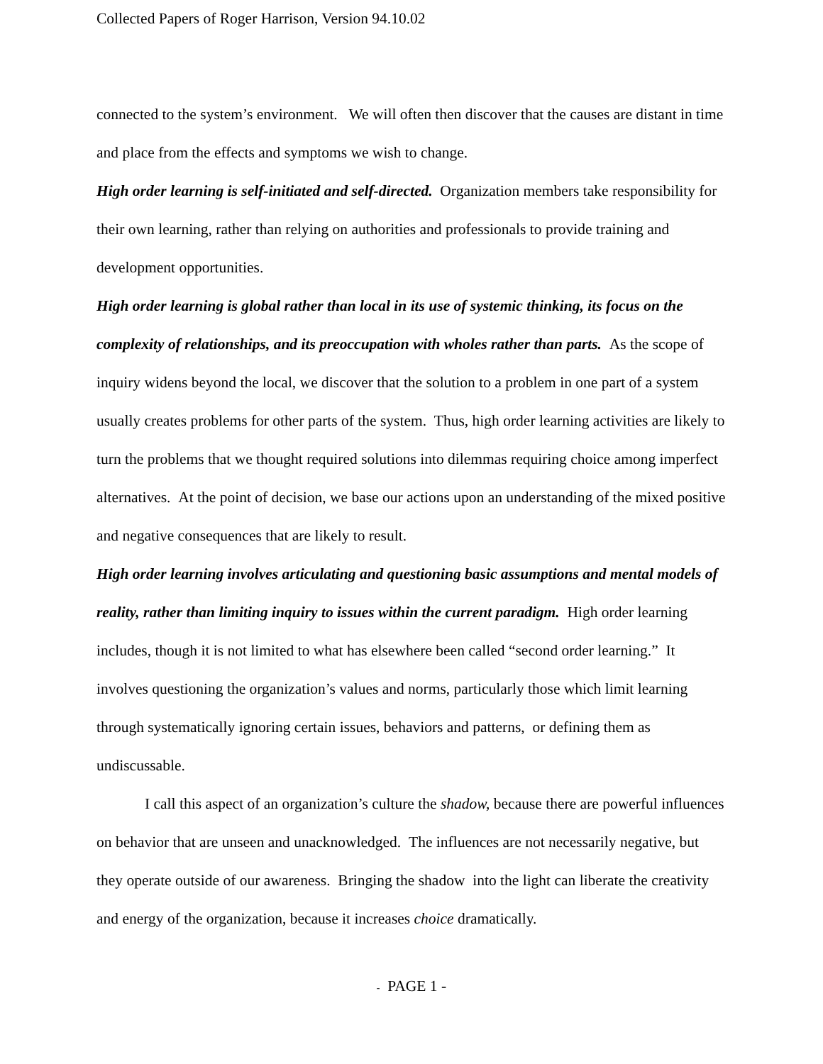Collected Papers of Roger Harrison, Version 94.10.02
connected to the system’s environment. We will often then discover that the causes are distant in time and place from the effects and symptoms we wish to change.
High order learning is self-initiated and self-directed. Organization members take responsibility for their own learning, rather than relying on authorities and professionals to provide training and development opportunities.
High order learning is global rather than local in its use of systemic thinking, its focus on the complexity of relationships, and its preoccupation with wholes rather than parts. As the scope of inquiry widens beyond the local, we discover that the solution to a problem in one part of a system usually creates problems for other parts of the system. Thus, high order learning activities are likely to turn the problems that we thought required solutions into dilemmas requiring choice among imperfect alternatives. At the point of decision, we base our actions upon an understanding of the mixed positive and negative consequences that are likely to result.
High order learning involves articulating and questioning basic assumptions and mental models of reality, rather than limiting inquiry to issues within the current paradigm. High order learning includes, though it is not limited to what has elsewhere been called “second order learning.” It involves questioning the organization’s values and norms, particularly those which limit learning through systematically ignoring certain issues, behaviors and patterns, or defining them as undiscussable.
I call this aspect of an organization’s culture the shadow, because there are powerful influences on behavior that are unseen and unacknowledged. The influences are not necessarily negative, but they operate outside of our awareness. Bringing the shadow into the light can liberate the creativity and energy of the organization, because it increases choice dramatically.
- PAGE 1 -